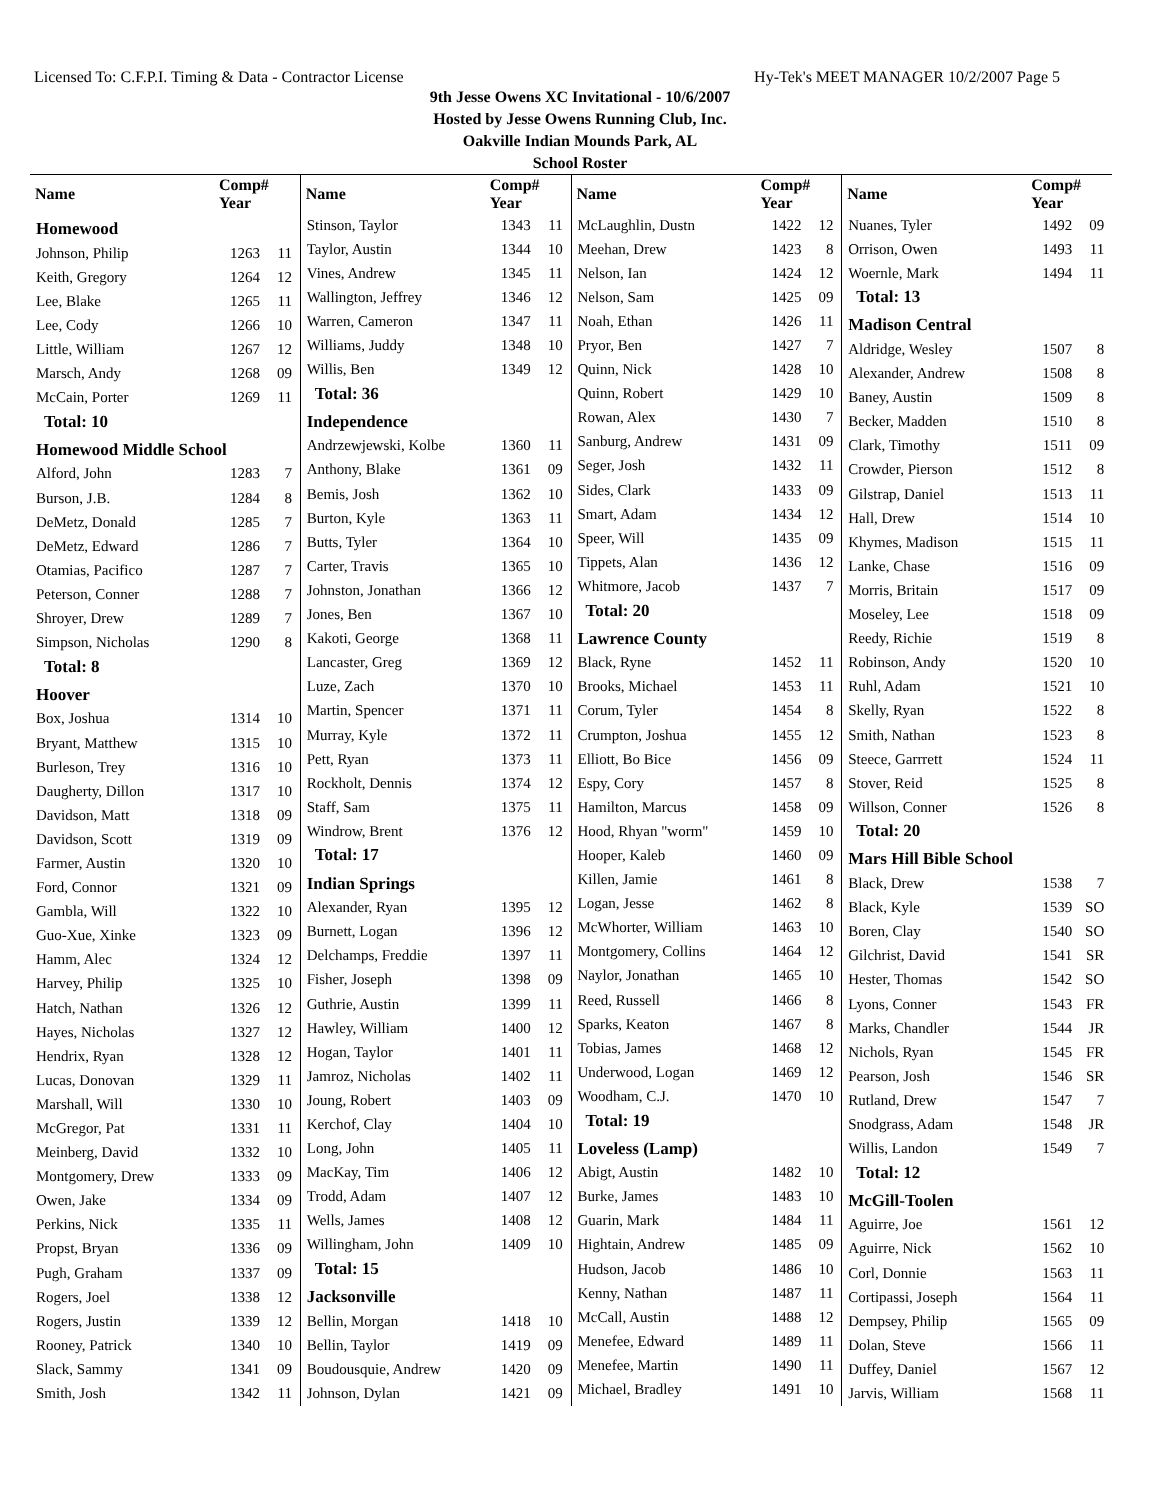Licensed To: C.F.P.I. Timing & Data - Contractor License Hy-Tek's MEET MANAGER 10/2/2007 Page 5
9th Jesse Owens XC Invitational - 10/6/2007
Hosted by Jesse Owens Running Club, Inc.
Oakville Indian Mounds Park, AL
School Roster
| Name | Comp# Year | |
| --- | --- | --- |
| Homewood | | |
| Johnson, Philip | 1263 | 11 |
| Keith, Gregory | 1264 | 12 |
| Lee, Blake | 1265 | 11 |
| Lee, Cody | 1266 | 10 |
| Little, William | 1267 | 12 |
| Marsch, Andy | 1268 | 09 |
| McCain, Porter | 1269 | 11 |
| Total: 10 | | |
| Homewood Middle School | | |
| Alford, John | 1283 | 7 |
| Burson, J.B. | 1284 | 8 |
| DeMetz, Donald | 1285 | 7 |
| DeMetz, Edward | 1286 | 7 |
| Otamias, Pacifico | 1287 | 7 |
| Peterson, Conner | 1288 | 7 |
| Shroyer, Drew | 1289 | 7 |
| Simpson, Nicholas | 1290 | 8 |
| Total: 8 | | |
| Hoover | | |
| Box, Joshua | 1314 | 10 |
| Bryant, Matthew | 1315 | 10 |
| Burleson, Trey | 1316 | 10 |
| Daugherty, Dillon | 1317 | 10 |
| Davidson, Matt | 1318 | 09 |
| Davidson, Scott | 1319 | 09 |
| Farmer, Austin | 1320 | 10 |
| Ford, Connor | 1321 | 09 |
| Gambla, Will | 1322 | 10 |
| Guo-Xue, Xinke | 1323 | 09 |
| Hamm, Alec | 1324 | 12 |
| Harvey, Philip | 1325 | 10 |
| Hatch, Nathan | 1326 | 12 |
| Hayes, Nicholas | 1327 | 12 |
| Hendrix, Ryan | 1328 | 12 |
| Lucas, Donovan | 1329 | 11 |
| Marshall, Will | 1330 | 10 |
| McGregor, Pat | 1331 | 11 |
| Meinberg, David | 1332 | 10 |
| Montgomery, Drew | 1333 | 09 |
| Owen, Jake | 1334 | 09 |
| Perkins, Nick | 1335 | 11 |
| Propst, Bryan | 1336 | 09 |
| Pugh, Graham | 1337 | 09 |
| Rogers, Joel | 1338 | 12 |
| Rogers, Justin | 1339 | 12 |
| Rooney, Patrick | 1340 | 10 |
| Slack, Sammy | 1341 | 09 |
| Smith, Josh | 1342 | 11 |
| Name | Comp# Year | |
| --- | --- | --- |
| Stinson, Taylor | 1343 | 11 |
| Taylor, Austin | 1344 | 10 |
| Vines, Andrew | 1345 | 11 |
| Wallington, Jeffrey | 1346 | 12 |
| Warren, Cameron | 1347 | 11 |
| Williams, Juddy | 1348 | 10 |
| Willis, Ben | 1349 | 12 |
| Total: 36 | | |
| Independence | | |
| Andrzewjewski, Kolbe | 1360 | 11 |
| Anthony, Blake | 1361 | 09 |
| Bemis, Josh | 1362 | 10 |
| Burton, Kyle | 1363 | 11 |
| Butts, Tyler | 1364 | 10 |
| Carter, Travis | 1365 | 10 |
| Johnston, Jonathan | 1366 | 12 |
| Jones, Ben | 1367 | 10 |
| Kakoti, George | 1368 | 11 |
| Lancaster, Greg | 1369 | 12 |
| Luze, Zach | 1370 | 10 |
| Martin, Spencer | 1371 | 11 |
| Murray, Kyle | 1372 | 11 |
| Pett, Ryan | 1373 | 11 |
| Rockholt, Dennis | 1374 | 12 |
| Staff, Sam | 1375 | 11 |
| Windrow, Brent | 1376 | 12 |
| Total: 17 | | |
| Indian Springs | | |
| Alexander, Ryan | 1395 | 12 |
| Burnett, Logan | 1396 | 12 |
| Delchamps, Freddie | 1397 | 11 |
| Fisher, Joseph | 1398 | 09 |
| Guthrie, Austin | 1399 | 11 |
| Hawley, William | 1400 | 12 |
| Hogan, Taylor | 1401 | 11 |
| Jamroz, Nicholas | 1402 | 11 |
| Joung, Robert | 1403 | 09 |
| Kerchof, Clay | 1404 | 10 |
| Long, John | 1405 | 11 |
| MacKay, Tim | 1406 | 12 |
| Trodd, Adam | 1407 | 12 |
| Wells, James | 1408 | 12 |
| Willingham, John | 1409 | 10 |
| Total: 15 | | |
| Jacksonville | | |
| Bellin, Morgan | 1418 | 10 |
| Bellin, Taylor | 1419 | 09 |
| Boudousquie, Andrew | 1420 | 09 |
| Johnson, Dylan | 1421 | 09 |
| Name | Comp# Year | |
| --- | --- | --- |
| McLaughlin, Dustn | 1422 | 12 |
| Meehan, Drew | 1423 | 8 |
| Nelson, Ian | 1424 | 12 |
| Nelson, Sam | 1425 | 09 |
| Noah, Ethan | 1426 | 11 |
| Pryor, Ben | 1427 | 7 |
| Quinn, Nick | 1428 | 10 |
| Quinn, Robert | 1429 | 10 |
| Rowan, Alex | 1430 | 7 |
| Sanburg, Andrew | 1431 | 09 |
| Seger, Josh | 1432 | 11 |
| Sides, Clark | 1433 | 09 |
| Smart, Adam | 1434 | 12 |
| Speer, Will | 1435 | 09 |
| Tippets, Alan | 1436 | 12 |
| Whitmore, Jacob | 1437 | 7 |
| Total: 20 | | |
| Lawrence County | | |
| Black, Ryne | 1452 | 11 |
| Brooks, Michael | 1453 | 11 |
| Corum, Tyler | 1454 | 8 |
| Crumpton, Joshua | 1455 | 12 |
| Elliott, Bo Bice | 1456 | 09 |
| Espy, Cory | 1457 | 8 |
| Hamilton, Marcus | 1458 | 09 |
| Hood, Rhyan "worm" | 1459 | 10 |
| Hooper, Kaleb | 1460 | 09 |
| Killen, Jamie | 1461 | 8 |
| Logan, Jesse | 1462 | 8 |
| McWhorter, William | 1463 | 10 |
| Montgomery, Collins | 1464 | 12 |
| Naylor, Jonathan | 1465 | 10 |
| Reed, Russell | 1466 | 8 |
| Sparks, Keaton | 1467 | 8 |
| Tobias, James | 1468 | 12 |
| Underwood, Logan | 1469 | 12 |
| Woodham, C.J. | 1470 | 10 |
| Total: 19 | | |
| Loveless (Lamp) | | |
| Abigt, Austin | 1482 | 10 |
| Burke, James | 1483 | 10 |
| Guarin, Mark | 1484 | 11 |
| Hightain, Andrew | 1485 | 09 |
| Hudson, Jacob | 1486 | 10 |
| Kenny, Nathan | 1487 | 11 |
| McCall, Austin | 1488 | 12 |
| Menefee, Edward | 1489 | 11 |
| Menefee, Martin | 1490 | 11 |
| Michael, Bradley | 1491 | 10 |
| Name | Comp# Year | |
| --- | --- | --- |
| Nuanes, Tyler | 1492 | 09 |
| Orrison, Owen | 1493 | 11 |
| Woernle, Mark | 1494 | 11 |
| Total: 13 | | |
| Madison Central | | |
| Aldridge, Wesley | 1507 | 8 |
| Alexander, Andrew | 1508 | 8 |
| Baney, Austin | 1509 | 8 |
| Becker, Madden | 1510 | 8 |
| Clark, Timothy | 1511 | 09 |
| Crowder, Pierson | 1512 | 8 |
| Gilstrap, Daniel | 1513 | 11 |
| Hall, Drew | 1514 | 10 |
| Khymes, Madison | 1515 | 11 |
| Lanke, Chase | 1516 | 09 |
| Morris, Britain | 1517 | 09 |
| Moseley, Lee | 1518 | 09 |
| Reedy, Richie | 1519 | 8 |
| Robinson, Andy | 1520 | 10 |
| Ruhl, Adam | 1521 | 10 |
| Skelly, Ryan | 1522 | 8 |
| Smith, Nathan | 1523 | 8 |
| Steece, Garrrett | 1524 | 11 |
| Stover, Reid | 1525 | 8 |
| Willson, Conner | 1526 | 8 |
| Total: 20 | | |
| Mars Hill Bible School | | |
| Black, Drew | 1538 | 7 |
| Black, Kyle | 1539 | SO |
| Boren, Clay | 1540 | SO |
| Gilchrist, David | 1541 | SR |
| Hester, Thomas | 1542 | SO |
| Lyons, Conner | 1543 | FR |
| Marks, Chandler | 1544 | JR |
| Nichols, Ryan | 1545 | FR |
| Pearson, Josh | 1546 | SR |
| Rutland, Drew | 1547 | 7 |
| Snodgrass, Adam | 1548 | JR |
| Willis, Landon | 1549 | 7 |
| Total: 12 | | |
| McGill-Toolen | | |
| Aguirre, Joe | 1561 | 12 |
| Aguirre, Nick | 1562 | 10 |
| Corl, Donnie | 1563 | 11 |
| Cortipassi, Joseph | 1564 | 11 |
| Dempsey, Philip | 1565 | 09 |
| Dolan, Steve | 1566 | 11 |
| Duffey, Daniel | 1567 | 12 |
| Jarvis, William | 1568 | 11 |